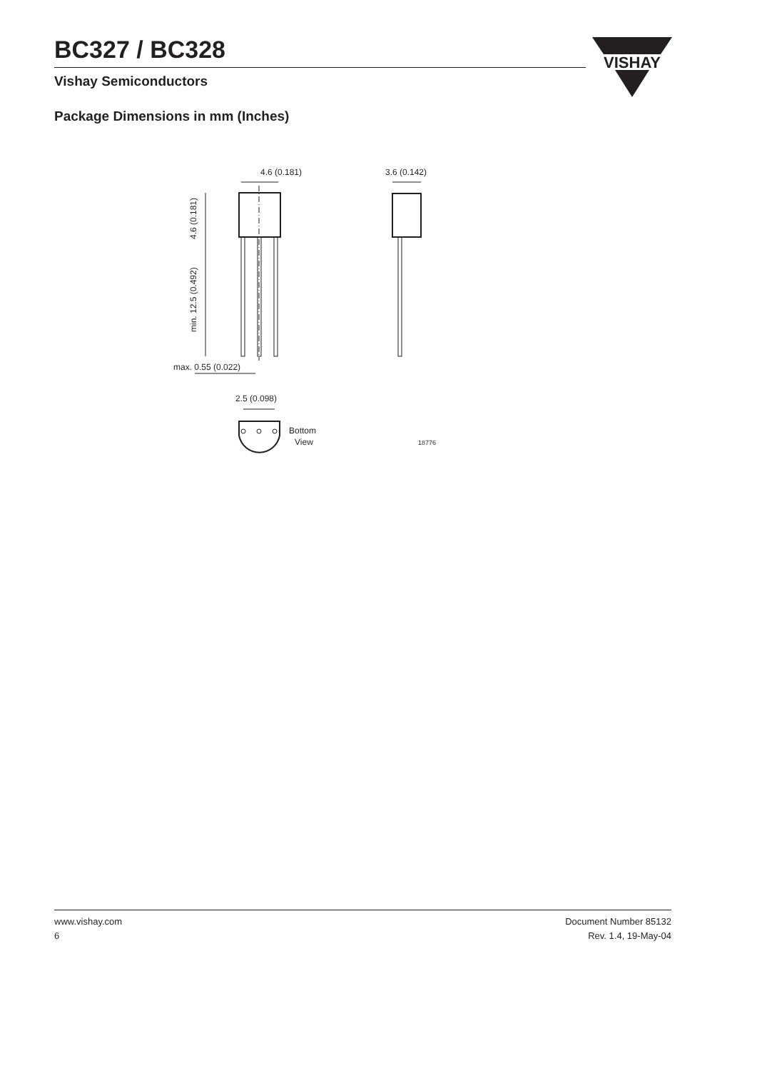BC327 / BC328
Vishay Semiconductors
VISHAY
Package Dimensions in mm (Inches)
4.6 (0.181)
3.6 (0.142)
4.6 (0.181)
min. 12.5 (0.492)
max. 0.55 (0.022)
2.5 (0.098)
Bottom
View
18776
www.vishay.com
6
Document Number 85132
Rev. 1.4, 19-May-04